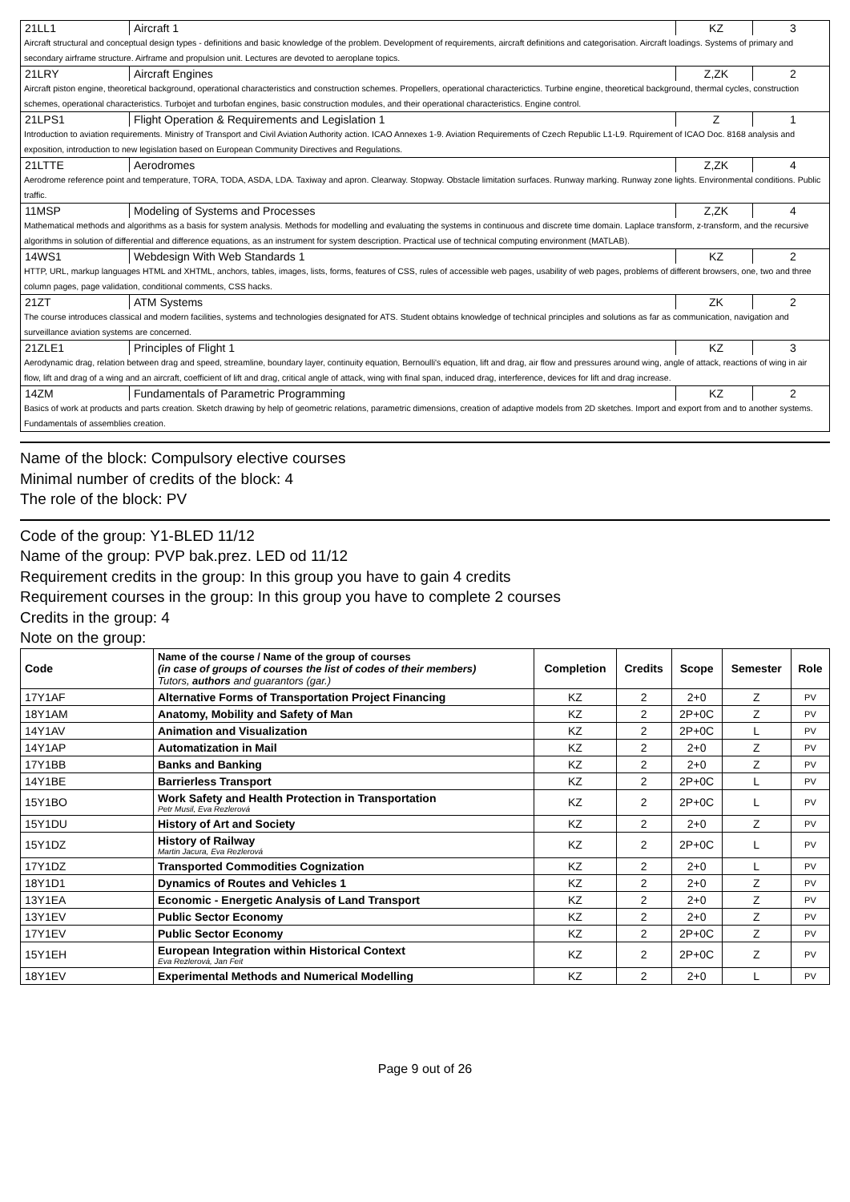21LL1 Aircraft 1 KZ 3
Aircraft structural and conceptual design types - definitions and basic knowledge of the problem. Development of requirements, aircraft definitions and categorisation. Aircraft loadings. Systems of primary and secondary airframe structure. Airframe and propulsion unit. Lectures are devoted to aeroplane topics.
21LRY Aircraft Engines Z,ZK 2
Aircraft piston engine, theoretical background, operational characteristics and construction schemes. Propellers, operational characterictics. Turbine engine, theoretical background, thermal cycles, construction schemes, operational characteristics. Turbojet and turbofan engines, basic construction modules, and their operational characteristics. Engine control.
21LPS1 Flight Operation & Requirements and Legislation 1
Z 1
Introduction to aviation requirements. Ministry of Transport and Civil Aviation Authority action. ICAO Annexes 1-9. Aviation Requirements of Czech Republic L1-L9. Rquirement of ICAO Doc. 8168 analysis and exposition, introduction to new legislation based on European Community Directives and Regulations.
21LTTE Aerodromes Z,ZK 4
Aerodrome reference point and temperature, TORA, TODA, ASDA, LDA. Taxiway and apron. Clearway. Stopway. Obstacle limitation surfaces. Runway marking. Runway zone lights. Environmental conditions. Public traffic.
11MSP Modeling of Systems and Processes
Z,ZK 4
Mathematical methods and algorithms as a basis for system analysis. Methods for modelling and evaluating the systems in continuous and discrete time domain. Laplace transform, z-transform, and the recursive algorithms in solution of differential and difference equations, as an instrument for system description. Practical use of technical computing environment (MATLAB).
14WS1 Webdesign With Web Standards 1 KZ 2
HTTP, URL, markup languages HTML and XHTML, anchors, tables, images, lists, forms, features of CSS, rules of accessible web pages, usability of web pages, problems of different browsers, one, two and three column pages, page validation, conditional comments, CSS hacks.
21ZT ATM Systems ZK 2
The course introduces classical and modern facilities, systems and technologies designated for ATS. Student obtains knowledge of technical principles and solutions as far as communication, navigation and surveillance aviation systems are concerned.
21ZLE1 Principles of Flight 1 KZ 3
Aerodynamic drag, relation between drag and speed, streamline, boundary layer, continuity equation, Bernoulli's equation, lift and drag, air flow and pressures around wing, angle of attack, reactions of wing in air flow, lift and drag of a wing and an aircraft, coefficient of lift and drag, critical angle of attack, wing with final span, induced drag, interference, devices for lift and drag increase.
14ZM Fundamentals of Parametric Programming
KZ 2
Basics of work at products and parts creation. Sketch drawing by help of geometric relations, parametric dimensions, creation of adaptive models from 2D sketches. Import and export from and to another systems. Fundamentals of assemblies creation.
Name of the block: Compulsory elective courses
Minimal number of credits of the block: 4
The role of the block: PV
Code of the group: Y1-BLED 11/12
Name of the group: PVP bak.prez. LED od 11/12
Requirement credits in the group: In this group you have to gain 4 credits
Requirement courses in the group: In this group you have to complete 2 courses
Credits in the group: 4
Note on the group:
| Code | Name of the course / Name of the group of courses (in case of groups of courses the list of codes of their members) Tutors, authors and guarantors (gar.) | Completion | Credits | Scope | Semester | Role |
| --- | --- | --- | --- | --- | --- | --- |
| 17Y1AF | Alternative Forms of Transportation Project Financing | KZ | 2 | 2+0 | Z | PV |
| 18Y1AM | Anatomy, Mobility and Safety of Man | KZ | 2 | 2P+0C | Z | PV |
| 14Y1AV | Animation and Visualization | KZ | 2 | 2P+0C | L | PV |
| 14Y1AP | Automatization in Mail | KZ | 2 | 2+0 | Z | PV |
| 17Y1BB | Banks and Banking | KZ | 2 | 2+0 | Z | PV |
| 14Y1BE | Barrierless Transport | KZ | 2 | 2P+0C | L | PV |
| 15Y1BO | Work Safety and Health Protection in Transportation Petr Musil, Eva Rezlerová | KZ | 2 | 2P+0C | L | PV |
| 15Y1DU | History of Art and Society | KZ | 2 | 2+0 | Z | PV |
| 15Y1DZ | History of Railway Martin Jacura, Eva Rezlerová | KZ | 2 | 2P+0C | L | PV |
| 17Y1DZ | Transported Commodities Cognization | KZ | 2 | 2+0 | L | PV |
| 18Y1D1 | Dynamics of Routes and Vehicles 1 | KZ | 2 | 2+0 | Z | PV |
| 13Y1EA | Economic - Energetic Analysis of Land Transport | KZ | 2 | 2+0 | Z | PV |
| 13Y1EV | Public Sector Economy | KZ | 2 | 2+0 | Z | PV |
| 17Y1EV | Public Sector Economy | KZ | 2 | 2P+0C | Z | PV |
| 15Y1EH | European Integration within Historical Context Eva Rezlerová, Jan Feit | KZ | 2 | 2P+0C | Z | PV |
| 18Y1EV | Experimental Methods and Numerical Modelling | KZ | 2 | 2+0 | L | PV |
Page 9 out of 26